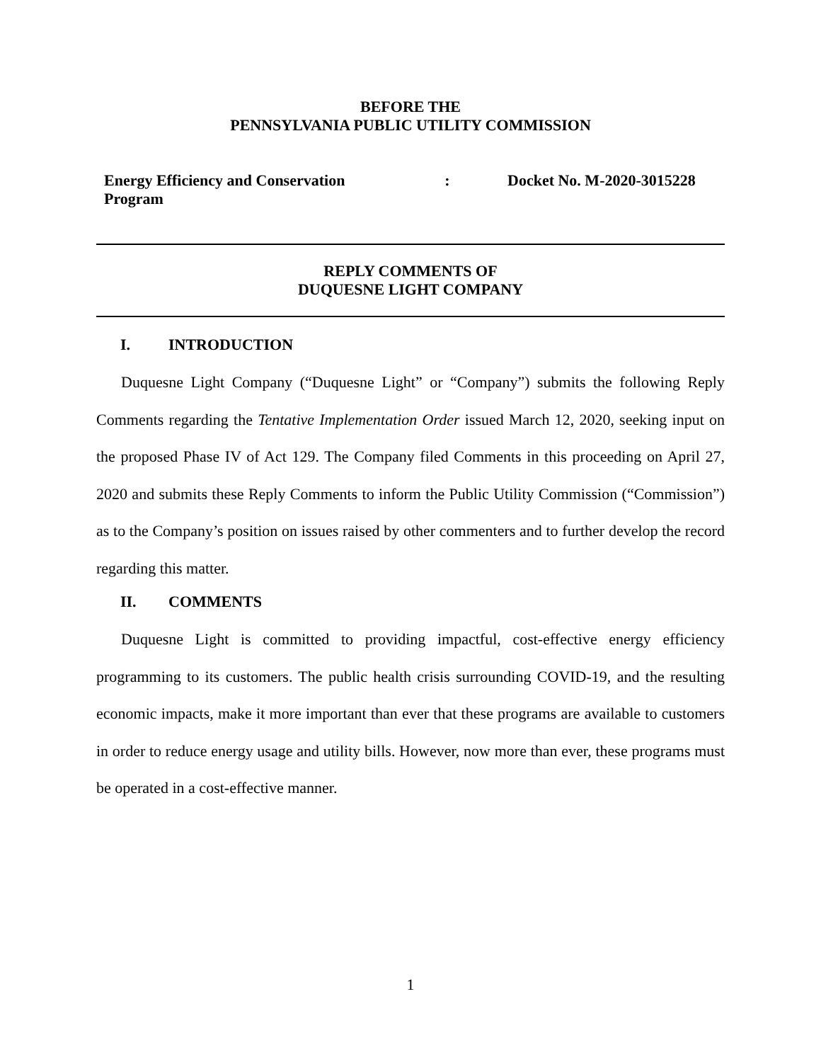BEFORE THE
PENNSYLVANIA PUBLIC UTILITY COMMISSION
Energy Efficiency and Conservation Program
: Docket No. M-2020-3015228
REPLY COMMENTS OF
DUQUESNE LIGHT COMPANY
I. INTRODUCTION
Duquesne Light Company (“Duquesne Light” or “Company”) submits the following Reply Comments regarding the Tentative Implementation Order issued March 12, 2020, seeking input on the proposed Phase IV of Act 129. The Company filed Comments in this proceeding on April 27, 2020 and submits these Reply Comments to inform the Public Utility Commission (“Commission”) as to the Company’s position on issues raised by other commenters and to further develop the record regarding this matter.
II. COMMENTS
Duquesne Light is committed to providing impactful, cost-effective energy efficiency programming to its customers. The public health crisis surrounding COVID-19, and the resulting economic impacts, make it more important than ever that these programs are available to customers in order to reduce energy usage and utility bills. However, now more than ever, these programs must be operated in a cost-effective manner.
1